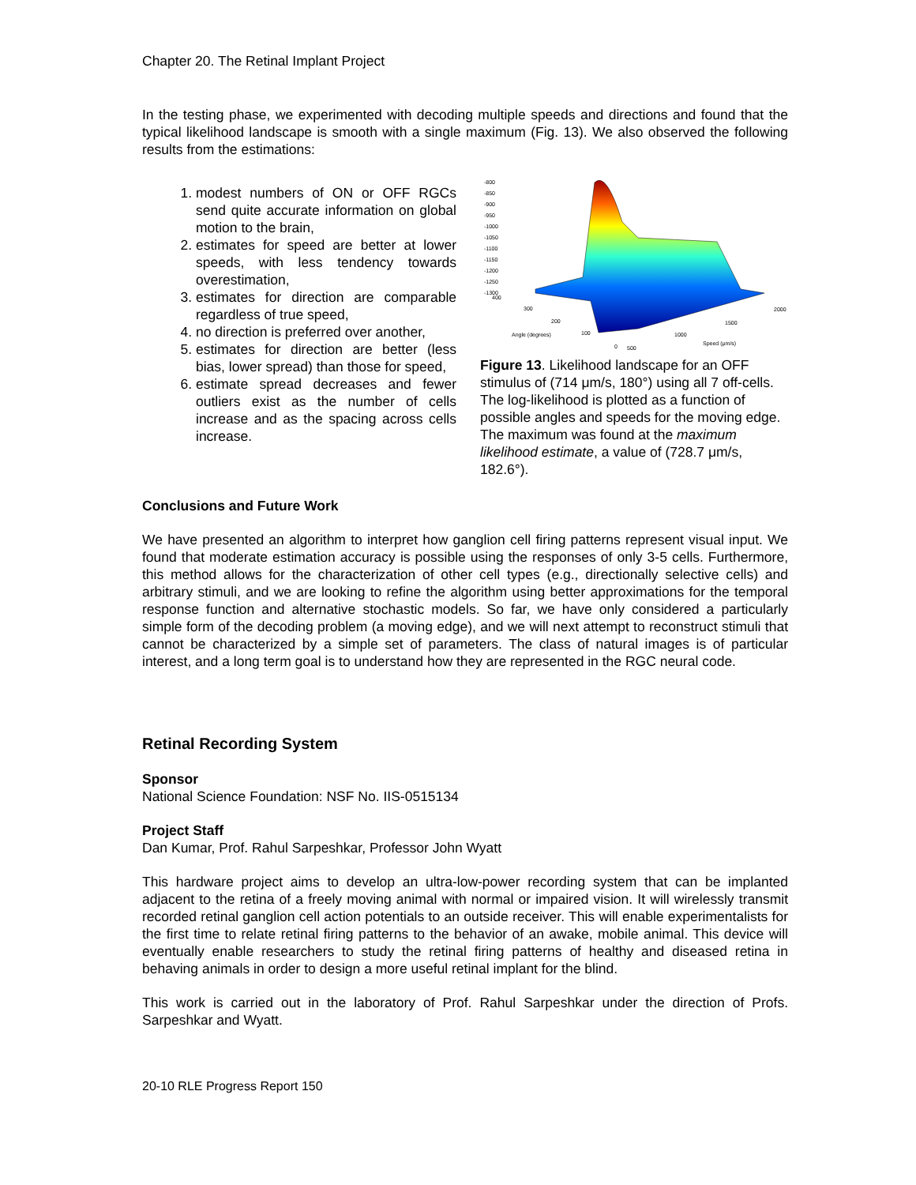Chapter 20. The Retinal Implant Project
In the testing phase, we experimented with decoding multiple speeds and directions and found that the typical likelihood landscape is smooth with a single maximum (Fig. 13). We also observed the following results from the estimations:
1. modest numbers of ON or OFF RGCs send quite accurate information on global motion to the brain,
2. estimates for speed are better at lower speeds, with less tendency towards overestimation,
3. estimates for direction are comparable regardless of true speed,
4. no direction is preferred over another,
5. estimates for direction are better (less bias, lower spread) than those for speed,
6. estimate spread decreases and fewer outliers exist as the number of cells increase and as the spacing across cells increase.
-800
-850
-900
-950
-1000
-1050
-1100
-1150
-1200
-1250
-1300
400
300
200
100
Angle (degrees)
0
500
1000
1500
2000
Speed (μm/s)
Figure 13. Likelihood landscape for an OFF stimulus of (714 μm/s, 180°) using all 7 off-cells. The log-likelihood is plotted as a function of possible angles and speeds for the moving edge. The maximum was found at the maximum likelihood estimate, a value of (728.7 μm/s, 182.6°).
Conclusions and Future Work
We have presented an algorithm to interpret how ganglion cell firing patterns represent visual input. We found that moderate estimation accuracy is possible using the responses of only 3-5 cells. Furthermore, this method allows for the characterization of other cell types (e.g., directionally selective cells) and arbitrary stimuli, and we are looking to refine the algorithm using better approximations for the temporal response function and alternative stochastic models. So far, we have only considered a particularly simple form of the decoding problem (a moving edge), and we will next attempt to reconstruct stimuli that cannot be characterized by a simple set of parameters. The class of natural images is of particular interest, and a long term goal is to understand how they are represented in the RGC neural code.
Retinal Recording System
Sponsor
National Science Foundation: NSF No. IIS-0515134
Project Staff
Dan Kumar, Prof. Rahul Sarpeshkar, Professor John Wyatt
This hardware project aims to develop an ultra-low-power recording system that can be implanted adjacent to the retina of a freely moving animal with normal or impaired vision. It will wirelessly transmit recorded retinal ganglion cell action potentials to an outside receiver. This will enable experimentalists for the first time to relate retinal firing patterns to the behavior of an awake, mobile animal. This device will eventually enable researchers to study the retinal firing patterns of healthy and diseased retina in behaving animals in order to design a more useful retinal implant for the blind.
This work is carried out in the laboratory of Prof. Rahul Sarpeshkar under the direction of Profs. Sarpeshkar and Wyatt.
20-10 RLE Progress Report 150